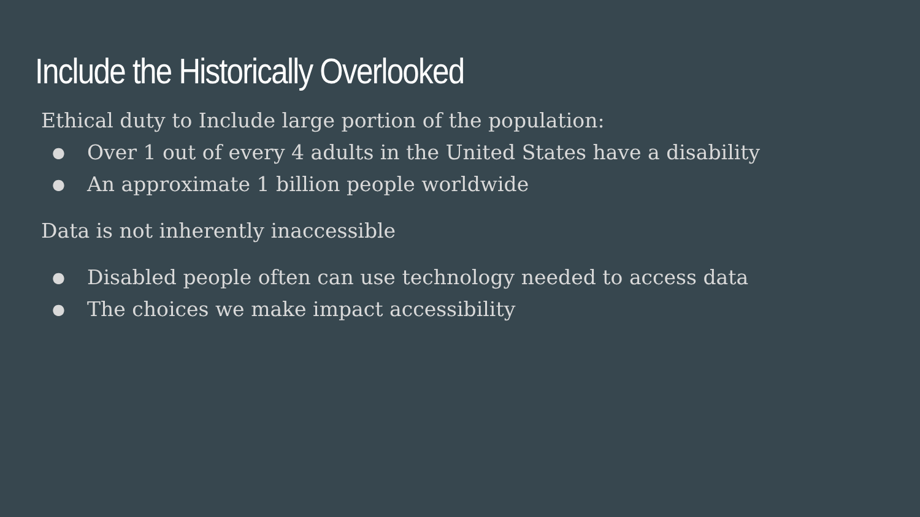Include the Historically Overlooked
Ethical duty to Include large portion of the population:
● Over 1 out of every 4 adults in the United States have a disability
● An approximate 1 billion people worldwide
Data is not inherently inaccessible
● Disabled people often can use technology needed to access data
● The choices we make impact accessibility